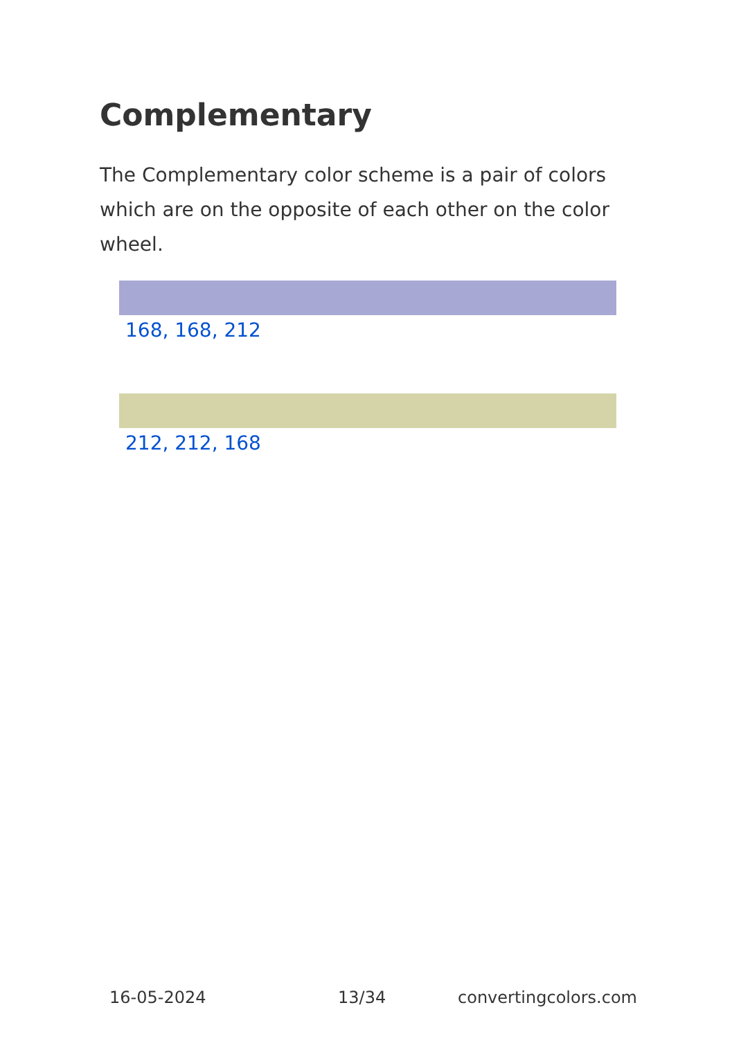Complementary
The Complementary color scheme is a pair of colors which are on the opposite of each other on the color wheel.
168, 168, 212
212, 212, 168
16-05-2024 13/34 convertingcolors.com